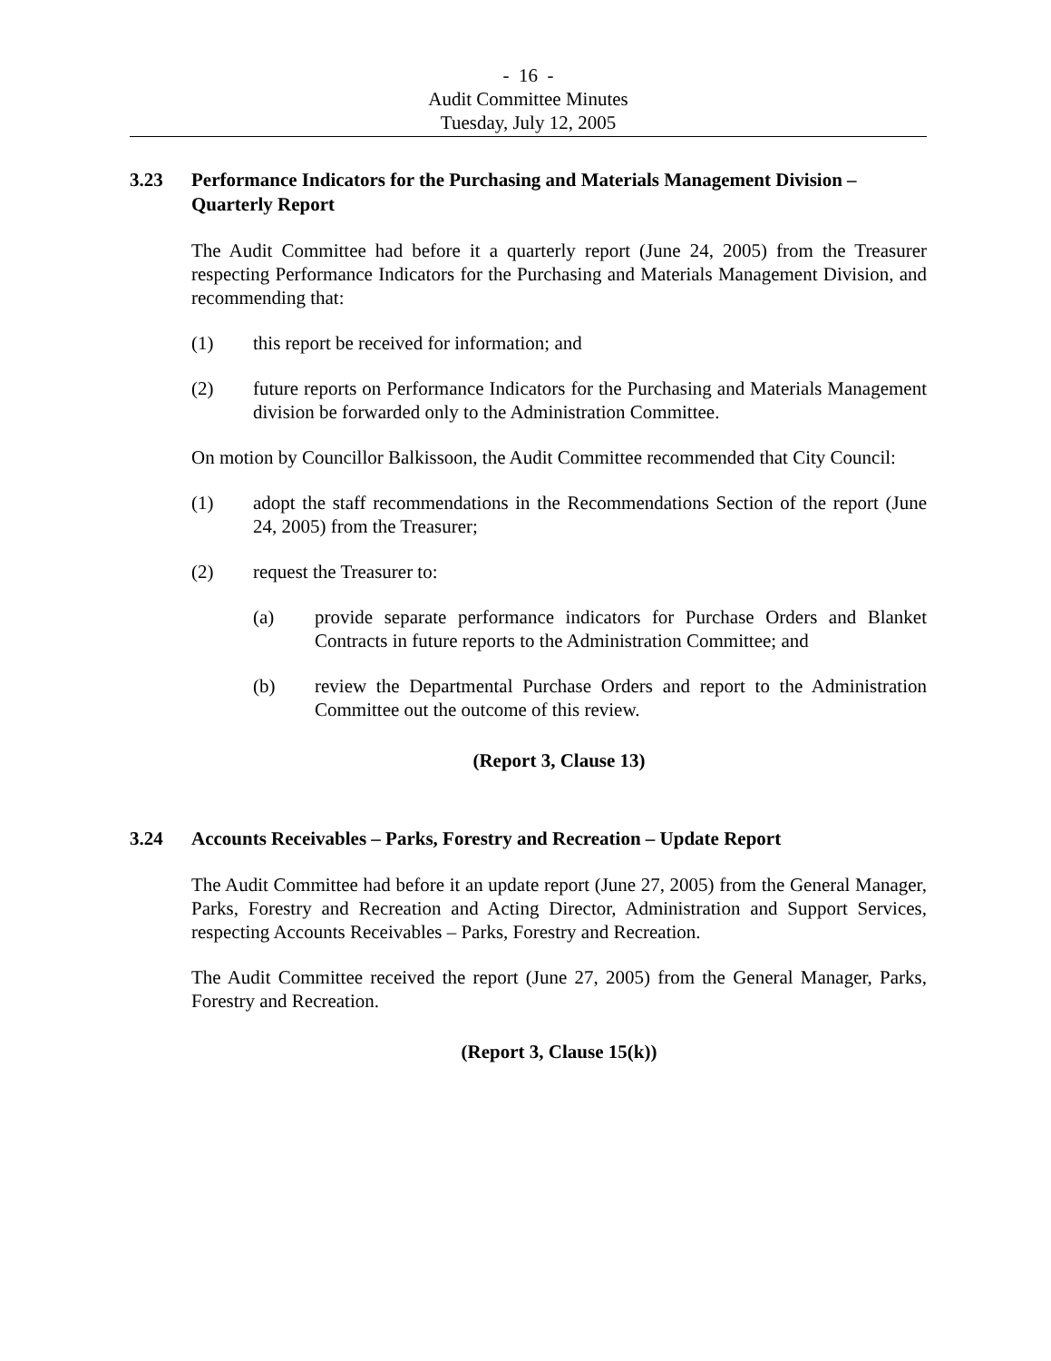- 16 -
Audit Committee Minutes
Tuesday, July 12, 2005
3.23 Performance Indicators for the Purchasing and Materials Management Division – Quarterly Report
The Audit Committee had before it a quarterly report (June 24, 2005) from the Treasurer respecting Performance Indicators for the Purchasing and Materials Management Division, and recommending that:
(1) this report be received for information; and
(2) future reports on Performance Indicators for the Purchasing and Materials Management division be forwarded only to the Administration Committee.
On motion by Councillor Balkissoon, the Audit Committee recommended that City Council:
(1) adopt the staff recommendations in the Recommendations Section of the report (June 24, 2005) from the Treasurer;
(2) request the Treasurer to:
(a) provide separate performance indicators for Purchase Orders and Blanket Contracts in future reports to the Administration Committee; and
(b) review the Departmental Purchase Orders and report to the Administration Committee out the outcome of this review.
(Report 3, Clause 13)
3.24 Accounts Receivables – Parks, Forestry and Recreation – Update Report
The Audit Committee had before it an update report (June 27, 2005) from the General Manager, Parks, Forestry and Recreation and Acting Director, Administration and Support Services, respecting Accounts Receivables – Parks, Forestry and Recreation.
The Audit Committee received the report (June 27, 2005) from the General Manager, Parks, Forestry and Recreation.
(Report 3, Clause 15(k))